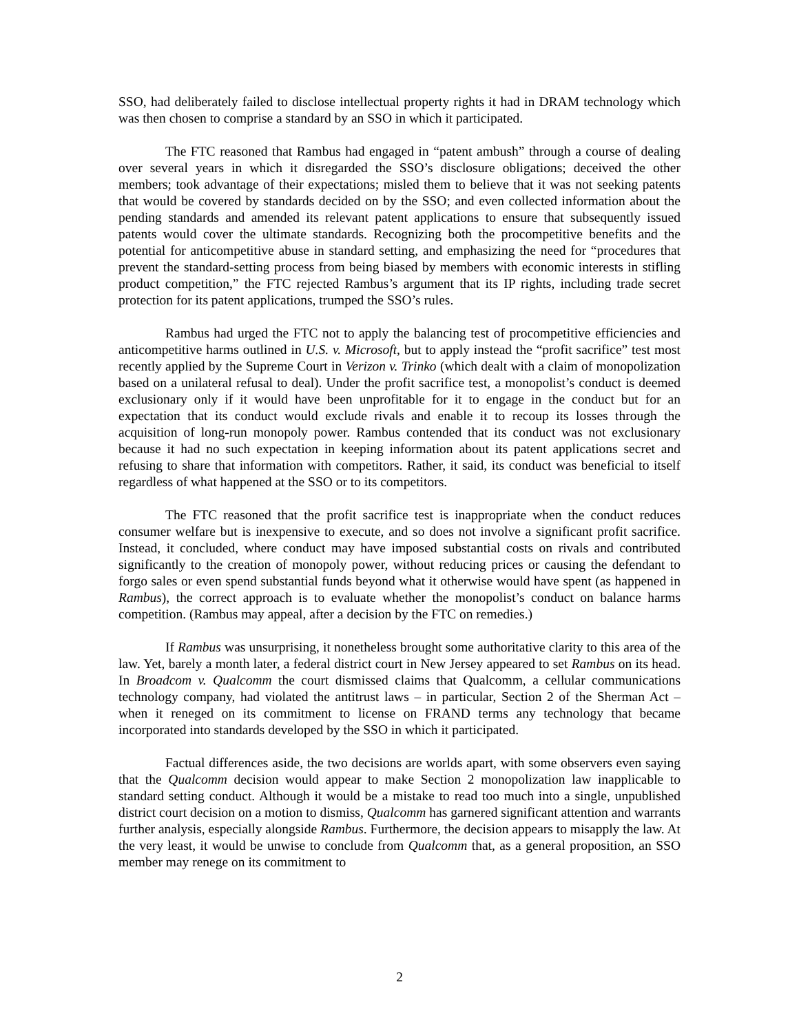SSO, had deliberately failed to disclose intellectual property rights it had in DRAM technology which was then chosen to comprise a standard by an SSO in which it participated.
The FTC reasoned that Rambus had engaged in “patent ambush” through a course of dealing over several years in which it disregarded the SSO’s disclosure obligations; deceived the other members; took advantage of their expectations; misled them to believe that it was not seeking patents that would be covered by standards decided on by the SSO; and even collected information about the pending standards and amended its relevant patent applications to ensure that subsequently issued patents would cover the ultimate standards. Recognizing both the procompetitive benefits and the potential for anticompetitive abuse in standard setting, and emphasizing the need for “procedures that prevent the standard-setting process from being biased by members with economic interests in stifling product competition,” the FTC rejected Rambus’s argument that its IP rights, including trade secret protection for its patent applications, trumped the SSO’s rules.
Rambus had urged the FTC not to apply the balancing test of procompetitive efficiencies and anticompetitive harms outlined in U.S. v. Microsoft, but to apply instead the “profit sacrifice” test most recently applied by the Supreme Court in Verizon v. Trinko (which dealt with a claim of monopolization based on a unilateral refusal to deal). Under the profit sacrifice test, a monopolist’s conduct is deemed exclusionary only if it would have been unprofitable for it to engage in the conduct but for an expectation that its conduct would exclude rivals and enable it to recoup its losses through the acquisition of long-run monopoly power. Rambus contended that its conduct was not exclusionary because it had no such expectation in keeping information about its patent applications secret and refusing to share that information with competitors. Rather, it said, its conduct was beneficial to itself regardless of what happened at the SSO or to its competitors.
The FTC reasoned that the profit sacrifice test is inappropriate when the conduct reduces consumer welfare but is inexpensive to execute, and so does not involve a significant profit sacrifice. Instead, it concluded, where conduct may have imposed substantial costs on rivals and contributed significantly to the creation of monopoly power, without reducing prices or causing the defendant to forgo sales or even spend substantial funds beyond what it otherwise would have spent (as happened in Rambus), the correct approach is to evaluate whether the monopolist’s conduct on balance harms competition. (Rambus may appeal, after a decision by the FTC on remedies.)
If Rambus was unsurprising, it nonetheless brought some authoritative clarity to this area of the law. Yet, barely a month later, a federal district court in New Jersey appeared to set Rambus on its head. In Broadcom v. Qualcomm the court dismissed claims that Qualcomm, a cellular communications technology company, had violated the antitrust laws – in particular, Section 2 of the Sherman Act – when it reneged on its commitment to license on FRAND terms any technology that became incorporated into standards developed by the SSO in which it participated.
Factual differences aside, the two decisions are worlds apart, with some observers even saying that the Qualcomm decision would appear to make Section 2 monopolization law inapplicable to standard setting conduct. Although it would be a mistake to read too much into a single, unpublished district court decision on a motion to dismiss, Qualcomm has garnered significant attention and warrants further analysis, especially alongside Rambus. Furthermore, the decision appears to misapply the law. At the very least, it would be unwise to conclude from Qualcomm that, as a general proposition, an SSO member may renege on its commitment to
2